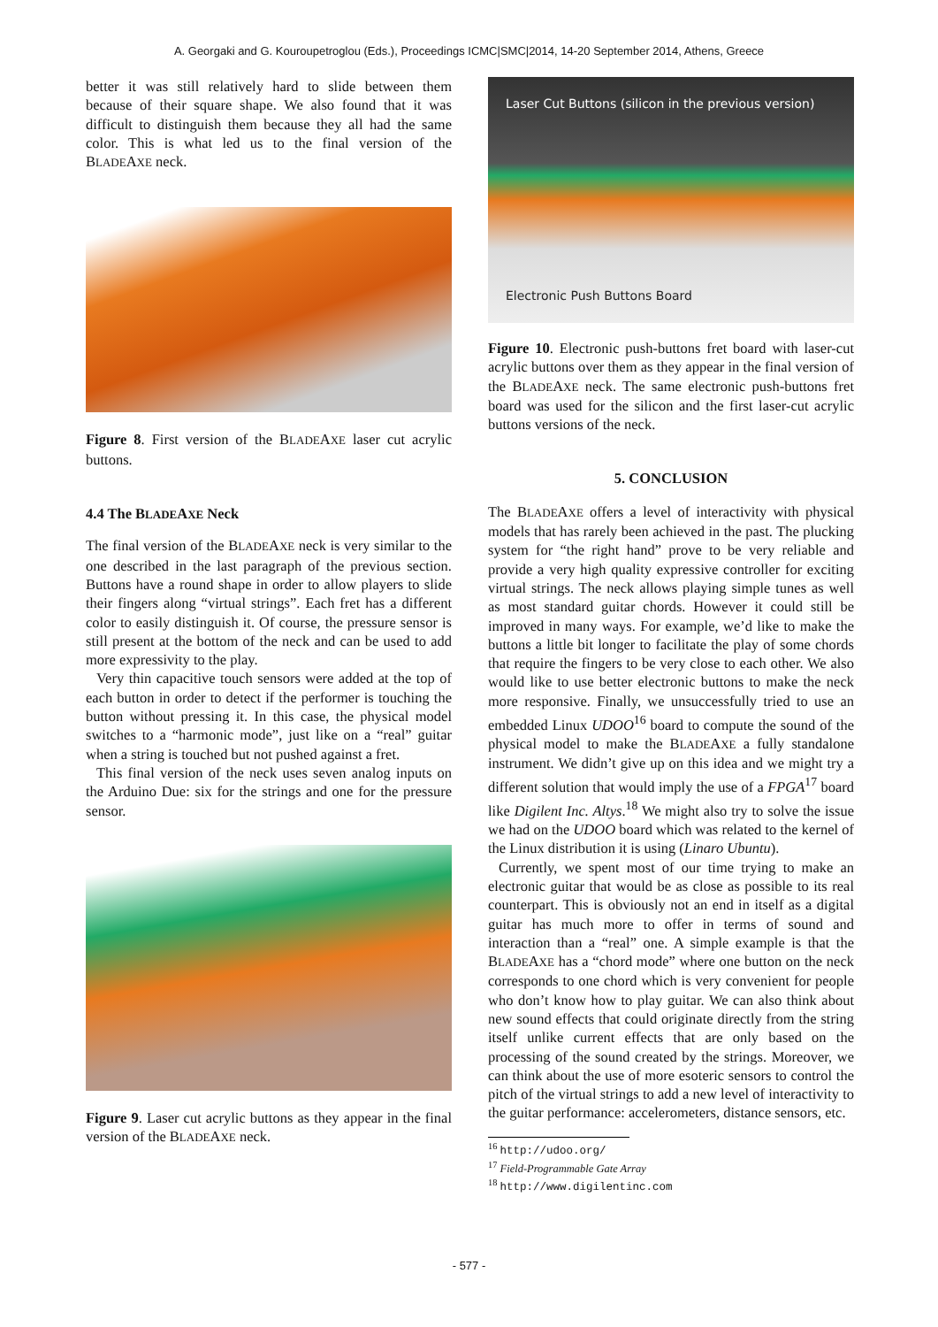A. Georgaki and G. Kouroupetroglou (Eds.), Proceedings ICMC|SMC|2014, 14-20 September 2014, Athens, Greece
better it was still relatively hard to slide between them because of their square shape. We also found that it was difficult to distinguish them because they all had the same color. This is what led us to the final version of the BLADEAXE neck.
Figure 8. First version of the BLADEAXE laser cut acrylic buttons.
4.4 The BLADEAXE Neck
The final version of the BLADEAXE neck is very similar to the one described in the last paragraph of the previous section. Buttons have a round shape in order to allow players to slide their fingers along “virtual strings”. Each fret has a different color to easily distinguish it. Of course, the pressure sensor is still present at the bottom of the neck and can be used to add more expressivity to the play.
Very thin capacitive touch sensors were added at the top of each button in order to detect if the performer is touching the button without pressing it. In this case, the physical model switches to a “harmonic mode”, just like on a “real” guitar when a string is touched but not pushed against a fret.
This final version of the neck uses seven analog inputs on the Arduino Due: six for the strings and one for the pressure sensor.
Figure 9. Laser cut acrylic buttons as they appear in the final version of the BLADEAXE neck.
Laser Cut Buttons (silicon in the previous version)
Electronic Push Buttons Board
Figure 10. Electronic push-buttons fret board with laser-cut acrylic buttons over them as they appear in the final version of the BLADEAXE neck. The same electronic push-buttons fret board was used for the silicon and the first laser-cut acrylic buttons versions of the neck.
5. CONCLUSION
The BLADEAXE offers a level of interactivity with physical models that has rarely been achieved in the past. The plucking system for “the right hand” prove to be very reliable and provide a very high quality expressive controller for exciting virtual strings. The neck allows playing simple tunes as well as most standard guitar chords. However it could still be improved in many ways. For example, we’d like to make the buttons a little bit longer to facilitate the play of some chords that require the fingers to be very close to each other. We also would like to use better electronic buttons to make the neck more responsive. Finally, we unsuccessfully tried to use an embedded Linux UDOO<sup>16</sup> board to compute the sound of the physical model to make the BLADEAXE a fully standalone instrument. We didn’t give up on this idea and we might try a different solution that would imply the use of a FPGA<sup>17</sup> board like Digilent Inc. Altys.<sup>18</sup> We might also try to solve the issue we had on the UDOO board which was related to the kernel of the Linux distribution it is using (Linaro Ubuntu).
Currently, we spent most of our time trying to make an electronic guitar that would be as close as possible to its real counterpart. This is obviously not an end in itself as a digital guitar has much more to offer in terms of sound and interaction than a “real” one. A simple example is that the BLADEAXE has a “chord mode” where one button on the neck corresponds to one chord which is very convenient for people who don’t know how to play guitar. We can also think about new sound effects that could originate directly from the string itself unlike current effects that are only based on the processing of the sound created by the strings. Moreover, we can think about the use of more esoteric sensors to control the pitch of the virtual strings to add a new level of interactivity to the guitar performance: accelerometers, distance sensors, etc.
<sup>16</sup> http://udoo.org/
<sup>17</sup> Field-Programmable Gate Array
<sup>18</sup> http://www.digilentinc.com
- 577 -